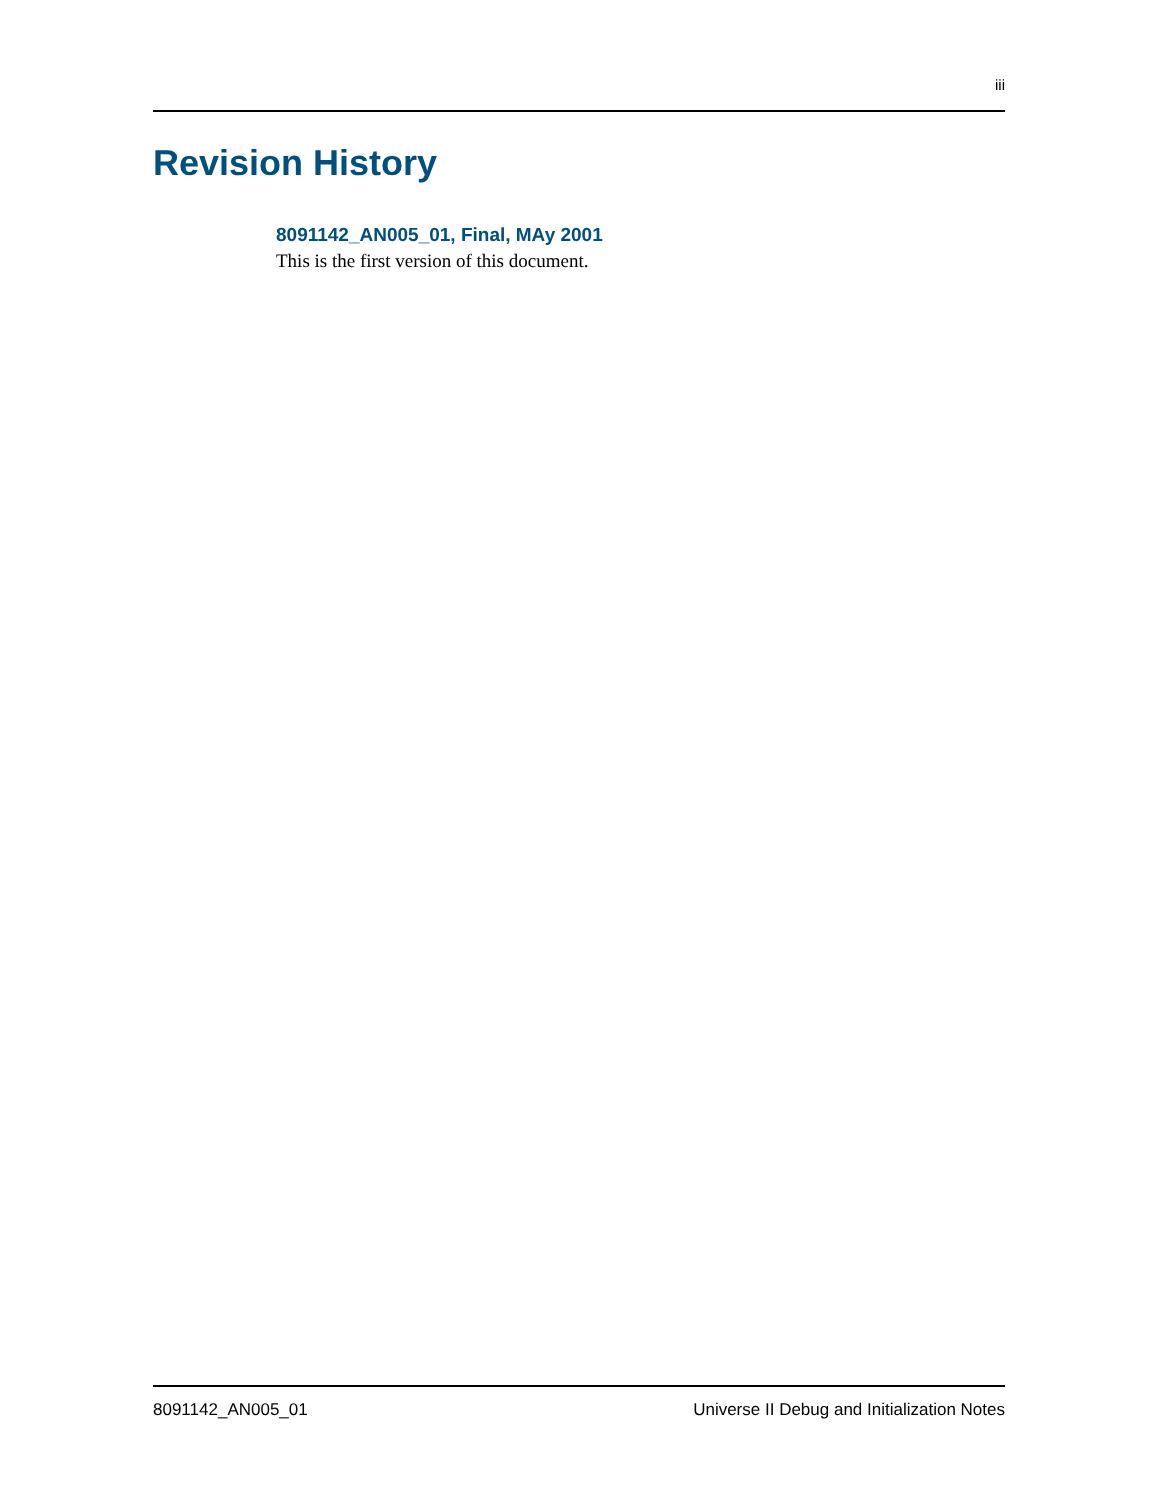iii
Revision History
8091142_AN005_01, Final, MAy 2001
This is the first version of this document.
8091142_AN005_01 Universe II Debug and Initialization Notes